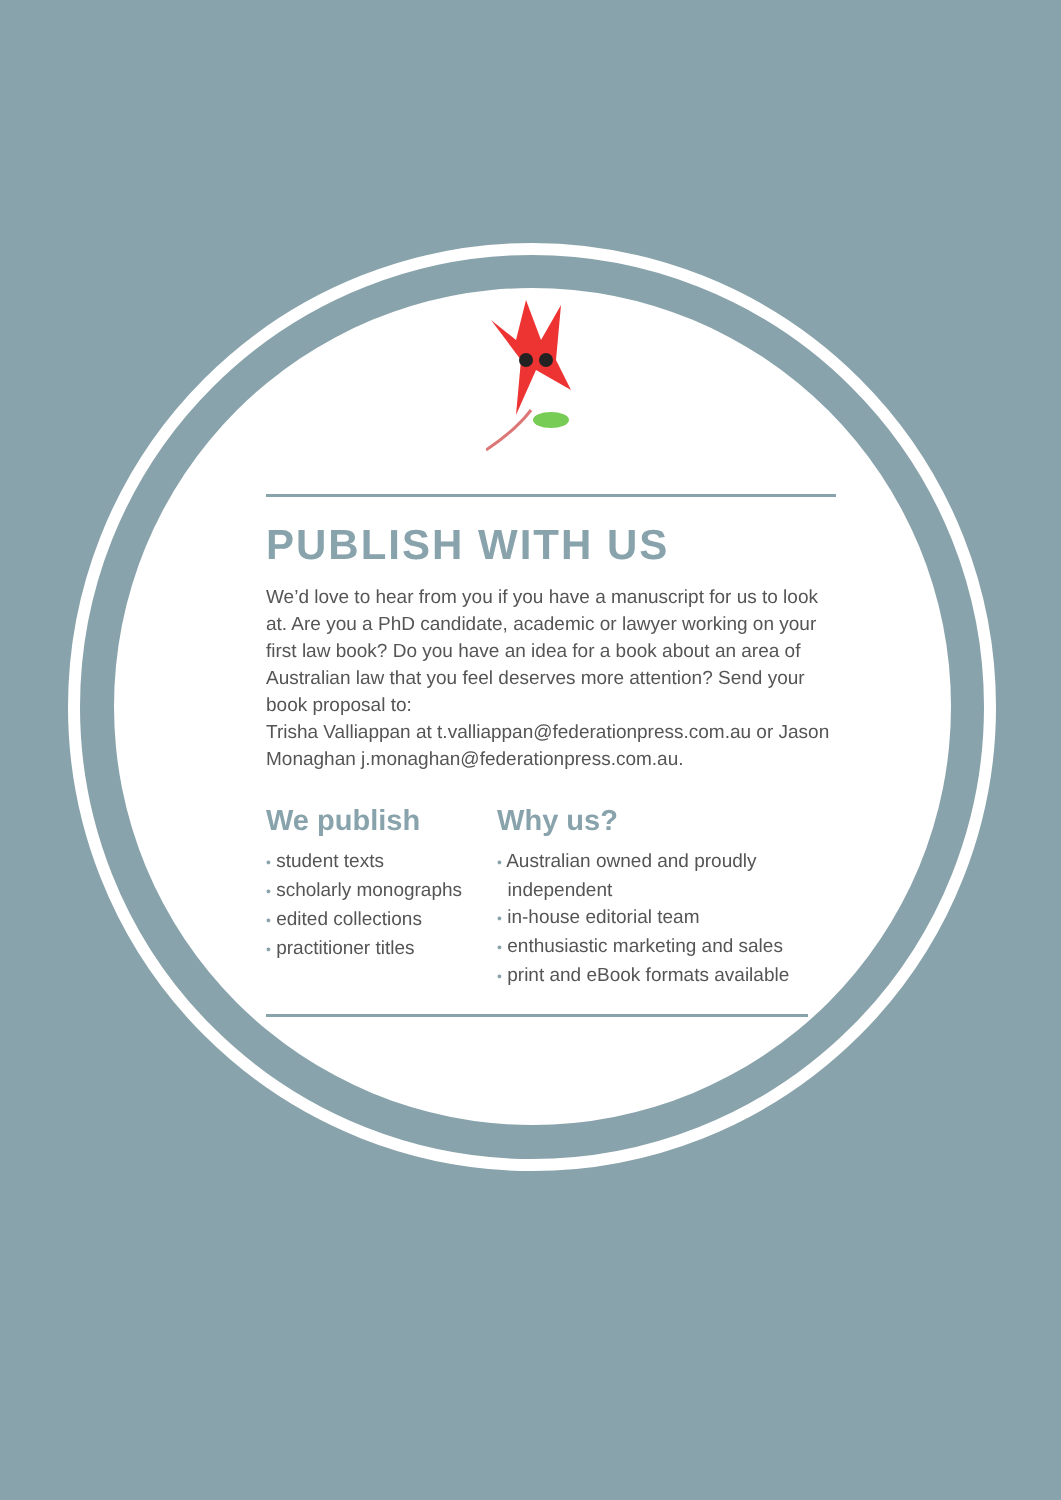PUBLISH WITH US
We’d love to hear from you if you have a manuscript for us to look at. Are you a PhD candidate, academic or lawyer working on your first law book? Do you have an idea for a book about an area of Australian law that you feel deserves more attention? Send your book proposal to:
Trisha Valliappan at t.valliappan@federationpress.com.au or Jason Monaghan j.monaghan@federationpress.com.au.
We publish
• student texts
• scholarly monographs
• edited collections
• practitioner titles
Why us?
• Australian owned and proudly
independent
• in-house editorial team
• enthusiastic marketing and sales
• print and eBook formats available